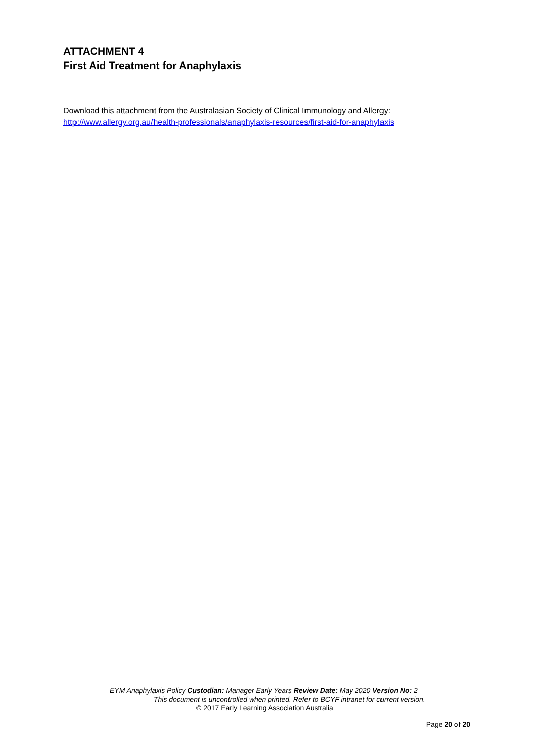ATTACHMENT 4
First Aid Treatment for Anaphylaxis
Download this attachment from the Australasian Society of Clinical Immunology and Allergy:
http://www.allergy.org.au/health-professionals/anaphylaxis-resources/first-aid-for-anaphylaxis
EYM Anaphylaxis Policy Custodian: Manager Early Years Review Date: May 2020 Version No: 2
This document is uncontrolled when printed. Refer to BCYF intranet for current version.
© 2017 Early Learning Association Australia
Page 20 of 20